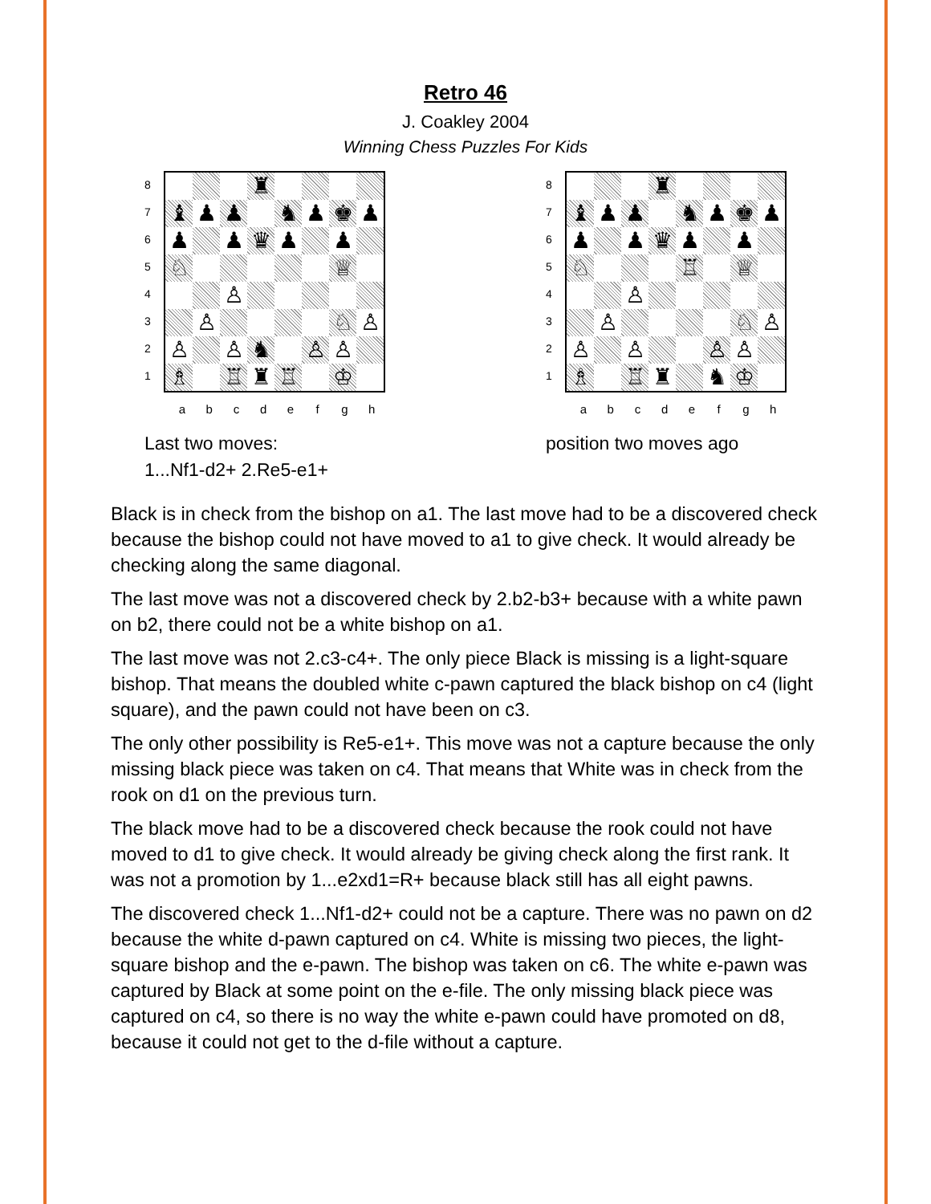Retro 46
J. Coakley 2004
Winning Chess Puzzles For Kids
87654321
♜
♝
♟
♟
♞
♟
♚
♟
♟
♟
♛
♟
♟
♘
♕
♙
♙
♘
♙
♙
♙
♞
♙
♙
♗
♖
♜
♖
♔
abcdefgh
Last two moves:
1...Nf1-d2+ 2.Re5-e1+
87654321
♜
♝
♟
♟
♞
♟
♚
♟
♟
♟
♛
♟
♟
♘
♖
♕
♙
♙
♘
♙
♙
♙
♙
♙
♗
♖
♜
♞
♔
abcdefgh
position two moves ago
Black is in check from the bishop on a1. The last move had to be a discovered check because the bishop could not have moved to a1 to give check. It would already be checking along the same diagonal.
The last move was not a discovered check by 2.b2-b3+ because with a white pawn on b2, there could not be a white bishop on a1.
The last move was not 2.c3-c4+. The only piece Black is missing is a light-square bishop. That means the doubled white c-pawn captured the black bishop on c4 (light square), and the pawn could not have been on c3.
The only other possibility is Re5-e1+. This move was not a capture because the only missing black piece was taken on c4. That means that White was in check from the rook on d1 on the previous turn.
The black move had to be a discovered check because the rook could not have moved to d1 to give check. It would already be giving check along the first rank. It was not a promotion by 1...e2xd1=R+ because black still has all eight pawns.
The discovered check 1...Nf1-d2+ could not be a capture. There was no pawn on d2 because the white d-pawn captured on c4. White is missing two pieces, the light-square bishop and the e-pawn. The bishop was taken on c6. The white e-pawn was captured by Black at some point on the e-file. The only missing black piece was captured on c4, so there is no way the white e-pawn could have promoted on d8, because it could not get to the d-file without a capture.